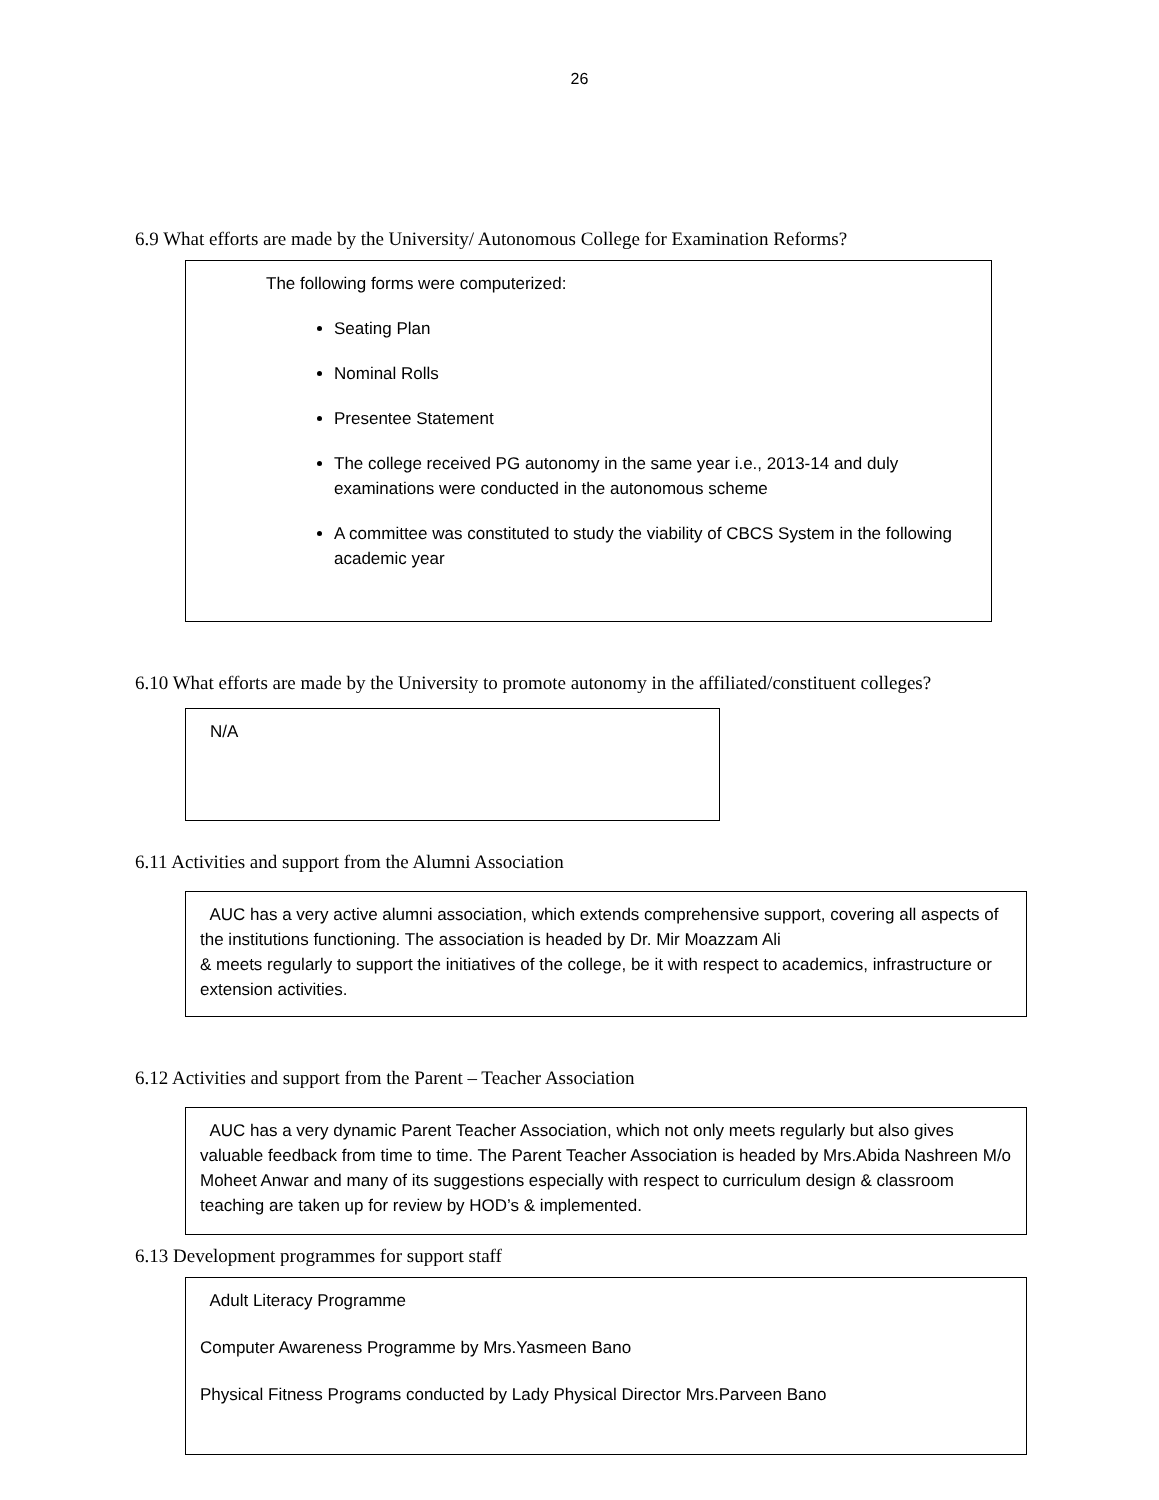26
6.9 What efforts are made by the University/ Autonomous College for Examination Reforms?
The following forms were computerized:
Seating Plan
Nominal Rolls
Presentee Statement
The college received PG autonomy in the same year i.e., 2013-14 and duly examinations were conducted in the autonomous scheme
A committee was constituted to study the viability of CBCS System in the following academic year
6.10 What efforts are made by the University to promote autonomy in the affiliated/constituent colleges?
N/A
6.11 Activities and support from the Alumni Association
AUC has a very active alumni association, which extends comprehensive support, covering all aspects of the institutions functioning. The association is headed by Dr. Mir Moazzam Ali
& meets regularly to support the initiatives of the college, be it with respect to academics, infrastructure or extension activities.
6.12 Activities and support from the Parent – Teacher Association
AUC has a very dynamic Parent Teacher Association, which not only meets regularly but also gives valuable feedback from time to time. The Parent Teacher Association is headed by Mrs.Abida Nashreen M/o Moheet Anwar and many of its suggestions especially with respect to curriculum design & classroom teaching are taken up for review by HOD’s & implemented.
6.13 Development programmes for support staff
Adult Literacy Programme
Computer Awareness Programme by Mrs.Yasmeen Bano
Physical Fitness Programs conducted by Lady Physical Director Mrs.Parveen Bano